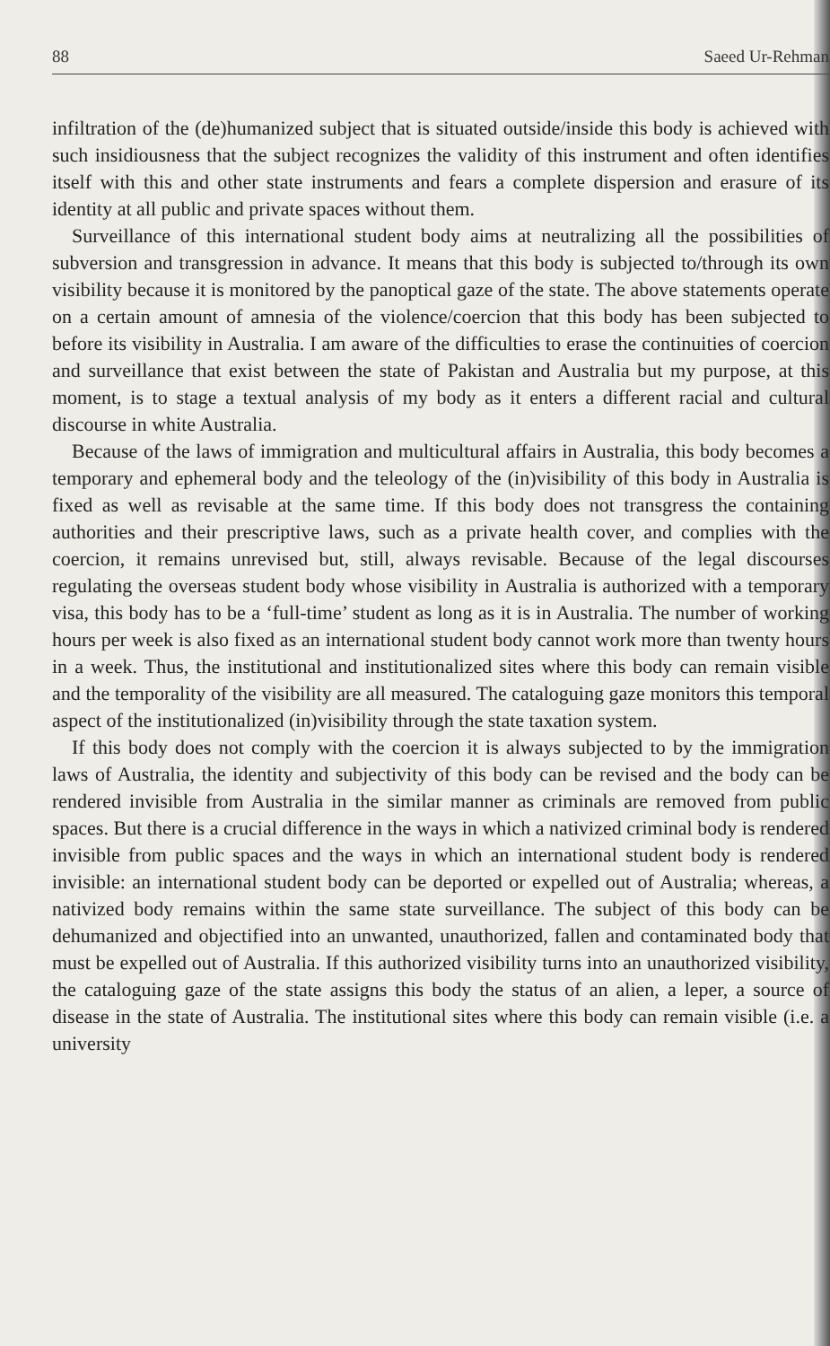88 Saeed Ur-Rehman
infiltration of the (de)humanized subject that is situated outside/inside this body is achieved with such insidiousness that the subject recognizes the validity of this instrument and often identifies itself with this and other state instruments and fears a complete dispersion and erasure of its identity at all public and private spaces without them.
Surveillance of this international student body aims at neutralizing all the possibilities of subversion and transgression in advance. It means that this body is subjected to/through its own visibility because it is monitored by the panoptical gaze of the state. The above statements operate on a certain amount of amnesia of the violence/coercion that this body has been subjected to before its visibility in Australia. I am aware of the difficulties to erase the continuities of coercion and surveillance that exist between the state of Pakistan and Australia but my purpose, at this moment, is to stage a textual analysis of my body as it enters a different racial and cultural discourse in white Australia.
Because of the laws of immigration and multicultural affairs in Australia, this body becomes a temporary and ephemeral body and the teleology of the (in)visibility of this body in Australia is fixed as well as revisable at the same time. If this body does not transgress the containing authorities and their prescriptive laws, such as a private health cover, and complies with the coercion, it remains unrevised but, still, always revisable. Because of the legal discourses regulating the overseas student body whose visibility in Australia is authorized with a temporary visa, this body has to be a ‘full-time’ student as long as it is in Australia. The number of working hours per week is also fixed as an international student body cannot work more than twenty hours in a week. Thus, the institutional and institutionalized sites where this body can remain visible and the temporality of the visibility are all measured. The cataloguing gaze monitors this temporal aspect of the institutionalized (in)visibility through the state taxation system.
If this body does not comply with the coercion it is always subjected to by the immigration laws of Australia, the identity and subjectivity of this body can be revised and the body can be rendered invisible from Australia in the similar manner as criminals are removed from public spaces. But there is a crucial difference in the ways in which a nativized criminal body is rendered invisible from public spaces and the ways in which an international student body is rendered invisible: an international student body can be deported or expelled out of Australia; whereas, a nativized body remains within the same state surveillance. The subject of this body can be dehumanized and objectified into an unwanted, unauthorized, fallen and contaminated body that must be expelled out of Australia. If this authorized visibility turns into an unauthorized visibility, the cataloguing gaze of the state assigns this body the status of an alien, a leper, a source of disease in the state of Australia. The institutional sites where this body can remain visible (i.e. a university